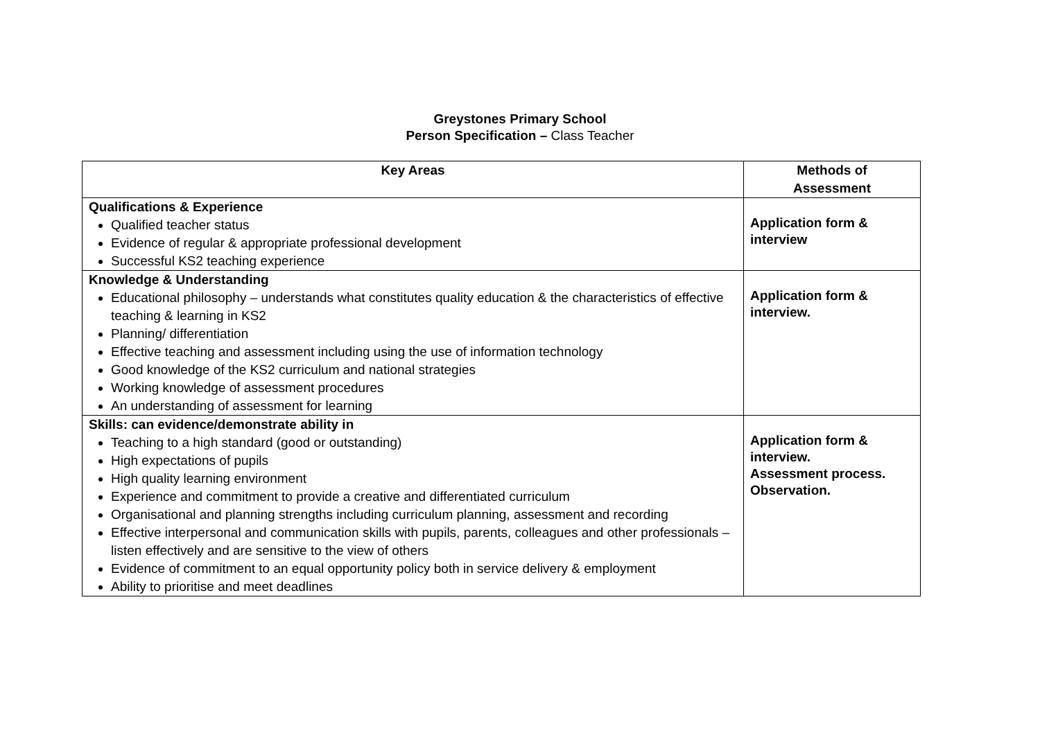Greystones Primary School
Person Specification – Class Teacher
| Key Areas | Methods of Assessment |
| --- | --- |
| Qualifications & Experience Qualified teacher status Evidence of regular & appropriate professional development Successful KS2 teaching experience | Application form & interview |
| Knowledge & Understanding Educational philosophy – understands what constitutes quality education & the characteristics of effective teaching & learning in KS2 Planning/ differentiation Effective teaching and assessment including using the use of information technology Good knowledge of the KS2 curriculum and national strategies Working knowledge of assessment procedures An understanding of assessment for learning | Application form & interview. |
| Skills: can evidence/demonstrate ability in Teaching to a high standard (good or outstanding) High expectations of pupils High quality learning environment Experience and commitment to provide a creative and differentiated curriculum Organisational and planning strengths including curriculum planning, assessment and recording Effective interpersonal and communication skills with pupils, parents, colleagues and other professionals – listen effectively and are sensitive to the view of others Evidence of commitment to an equal opportunity policy both in service delivery & employment Ability to prioritise and meet deadlines | Application form & interview. Assessment process. Observation. |